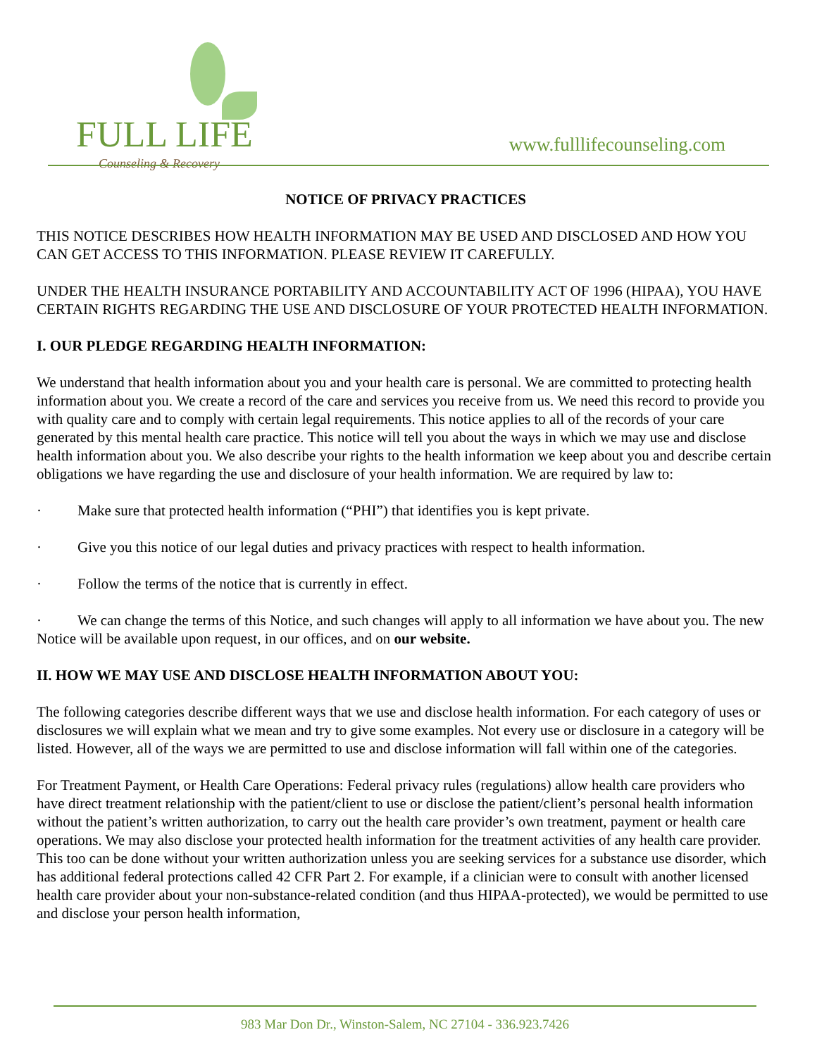FULL LIFE
Counseling & Recovery
www.fulllifecounseling.com
NOTICE OF PRIVACY PRACTICES
THIS NOTICE DESCRIBES HOW HEALTH INFORMATION MAY BE USED AND DISCLOSED AND HOW YOU CAN GET ACCESS TO THIS INFORMATION. PLEASE REVIEW IT CAREFULLY.
UNDER THE HEALTH INSURANCE PORTABILITY AND ACCOUNTABILITY ACT OF 1996 (HIPAA), YOU HAVE CERTAIN RIGHTS REGARDING THE USE AND DISCLOSURE OF YOUR PROTECTED HEALTH INFORMATION.
I. OUR PLEDGE REGARDING HEALTH INFORMATION:
We understand that health information about you and your health care is personal. We are committed to protecting health information about you. We create a record of the care and services you receive from us. We need this record to provide you with quality care and to comply with certain legal requirements. This notice applies to all of the records of your care generated by this mental health care practice. This notice will tell you about the ways in which we may use and disclose health information about you. We also describe your rights to the health information we keep about you and describe certain obligations we have regarding the use and disclosure of your health information. We are required by law to:
· Make sure that protected health information (“PHI”) that identifies you is kept private.
· Give you this notice of our legal duties and privacy practices with respect to health information.
· Follow the terms of the notice that is currently in effect.
· We can change the terms of this Notice, and such changes will apply to all information we have about you. The new Notice will be available upon request, in our offices, and on our website.
II. HOW WE MAY USE AND DISCLOSE HEALTH INFORMATION ABOUT YOU:
The following categories describe different ways that we use and disclose health information. For each category of uses or disclosures we will explain what we mean and try to give some examples. Not every use or disclosure in a category will be listed. However, all of the ways we are permitted to use and disclose information will fall within one of the categories.
For Treatment Payment, or Health Care Operations: Federal privacy rules (regulations) allow health care providers who have direct treatment relationship with the patient/client to use or disclose the patient/client’s personal health information without the patient’s written authorization, to carry out the health care provider’s own treatment, payment or health care operations. We may also disclose your protected health information for the treatment activities of any health care provider. This too can be done without your written authorization unless you are seeking services for a substance use disorder, which has additional federal protections called 42 CFR Part 2. For example, if a clinician were to consult with another licensed health care provider about your non-substance-related condition (and thus HIPAA-protected), we would be permitted to use and disclose your person health information,
983 Mar Don Dr., Winston-Salem, NC 27104 - 336.923.7426